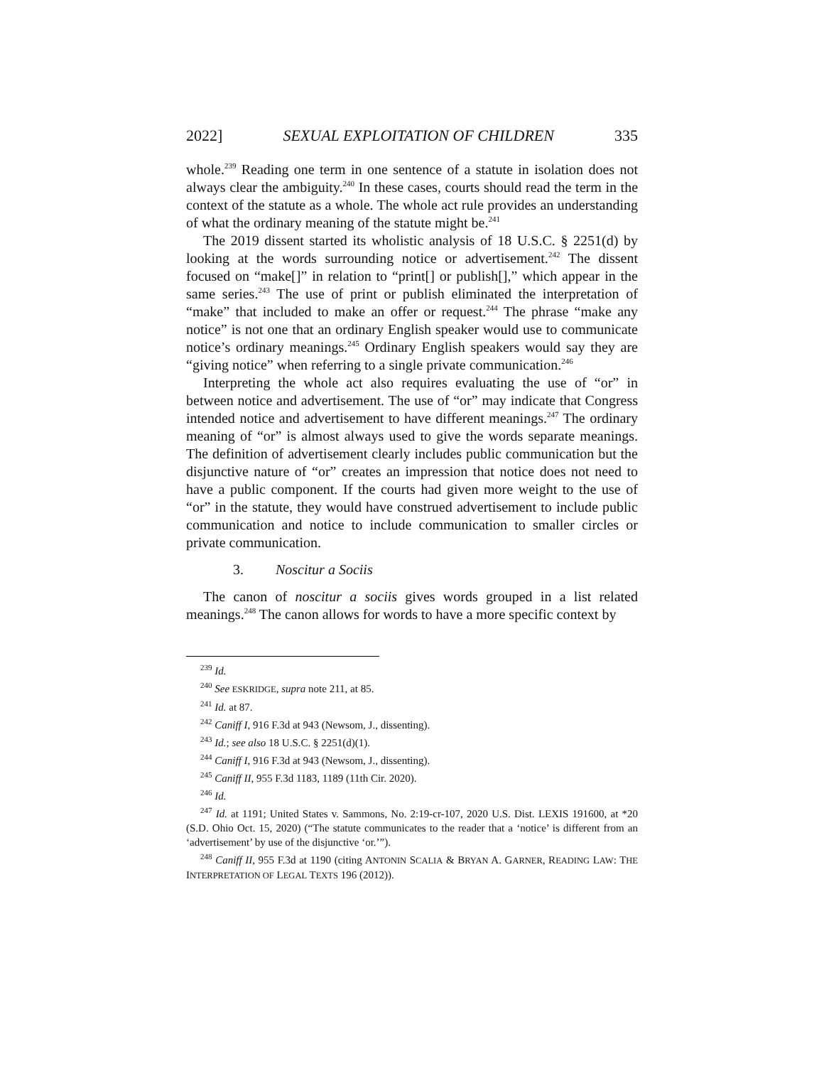2022] SEXUAL EXPLOITATION OF CHILDREN 335
whole.<sup>239</sup> Reading one term in one sentence of a statute in isolation does not always clear the ambiguity.<sup>240</sup> In these cases, courts should read the term in the context of the statute as a whole. The whole act rule provides an understanding of what the ordinary meaning of the statute might be.<sup>241</sup>
The 2019 dissent started its wholistic analysis of 18 U.S.C. § 2251(d) by looking at the words surrounding notice or advertisement.<sup>242</sup> The dissent focused on “make[]” in relation to “print[] or publish[],” which appear in the same series.<sup>243</sup> The use of print or publish eliminated the interpretation of “make” that included to make an offer or request.<sup>244</sup> The phrase “make any notice” is not one that an ordinary English speaker would use to communicate notice’s ordinary meanings.<sup>245</sup> Ordinary English speakers would say they are “giving notice” when referring to a single private communication.<sup>246</sup>
Interpreting the whole act also requires evaluating the use of “or” in between notice and advertisement. The use of “or” may indicate that Congress intended notice and advertisement to have different meanings.<sup>247</sup> The ordinary meaning of “or” is almost always used to give the words separate meanings. The definition of advertisement clearly includes public communication but the disjunctive nature of “or” creates an impression that notice does not need to have a public component. If the courts had given more weight to the use of “or” in the statute, they would have construed advertisement to include public communication and notice to include communication to smaller circles or private communication.
3. Noscitur a Sociis
The canon of noscitur a sociis gives words grouped in a list related meanings.<sup>248</sup> The canon allows for words to have a more specific context by
<sup>239</sup> Id.
<sup>240</sup> See ESKRIDGE, supra note 211, at 85.
<sup>241</sup> Id. at 87.
<sup>242</sup> Caniff I, 916 F.3d at 943 (Newsom, J., dissenting).
<sup>243</sup> Id.; see also 18 U.S.C. § 2251(d)(1).
<sup>244</sup> Caniff I, 916 F.3d at 943 (Newsom, J., dissenting).
<sup>245</sup> Caniff II, 955 F.3d 1183, 1189 (11th Cir. 2020).
<sup>246</sup> Id.
<sup>247</sup> Id. at 1191; United States v. Sammons, No. 2:19-cr-107, 2020 U.S. Dist. LEXIS 191600, at *20 (S.D. Ohio Oct. 15, 2020) (“The statute communicates to the reader that a ‘notice’ is different from an ‘advertisement’ by use of the disjunctive ‘or.’”).
<sup>248</sup> Caniff II, 955 F.3d at 1190 (citing ANTONIN SCALIA & BRYAN A. GARNER, READING LAW: THE INTERPRETATION OF LEGAL TEXTS 196 (2012)).